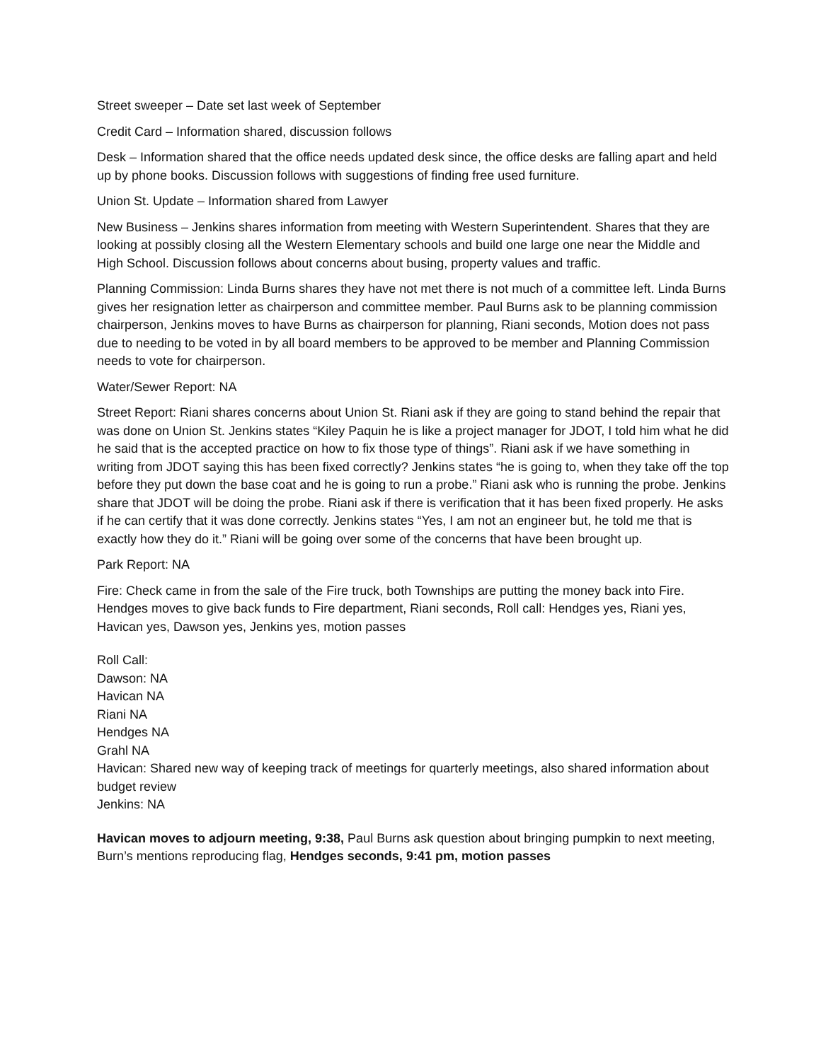Street sweeper – Date set last week of September
Credit Card – Information shared, discussion follows
Desk – Information shared that the office needs updated desk since, the office desks are falling apart and held up by phone books. Discussion follows with suggestions of finding free used furniture.
Union St. Update – Information shared from Lawyer
New Business – Jenkins shares information from meeting with Western Superintendent. Shares that they are looking at possibly closing all the Western Elementary schools and build one large one near the Middle and High School. Discussion follows about concerns about busing, property values and traffic.
Planning Commission: Linda Burns shares they have not met there is not much of a committee left. Linda Burns gives her resignation letter as chairperson and committee member. Paul Burns ask to be planning commission chairperson, Jenkins moves to have Burns as chairperson for planning, Riani seconds, Motion does not pass due to needing to be voted in by all board members to be approved to be member and Planning Commission needs to vote for chairperson.
Water/Sewer Report: NA
Street Report: Riani shares concerns about Union St. Riani ask if they are going to stand behind the repair that was done on Union St. Jenkins states “Kiley Paquin he is like a project manager for JDOT, I told him what he did he said that is the accepted practice on how to fix those type of things”. Riani ask if we have something in writing from JDOT saying this has been fixed correctly? Jenkins states “he is going to, when they take off the top before they put down the base coat and he is going to run a probe.” Riani ask who is running the probe. Jenkins share that JDOT will be doing the probe. Riani ask if there is verification that it has been fixed properly. He asks if he can certify that it was done correctly. Jenkins states “Yes, I am not an engineer but, he told me that is exactly how they do it.” Riani will be going over some of the concerns that have been brought up.
Park Report: NA
Fire: Check came in from the sale of the Fire truck, both Townships are putting the money back into Fire. Hendges moves to give back funds to Fire department, Riani seconds, Roll call: Hendges yes, Riani yes, Havican yes, Dawson yes, Jenkins yes, motion passes
Roll Call:
Dawson: NA
Havican NA
Riani NA
Hendges NA
Grahl NA
Havican: Shared new way of keeping track of meetings for quarterly meetings, also shared information about budget review
Jenkins: NA
Havican moves to adjourn meeting, 9:38, Paul Burns ask question about bringing pumpkin to next meeting, Burn’s mentions reproducing flag, Hendges seconds, 9:41 pm, motion passes